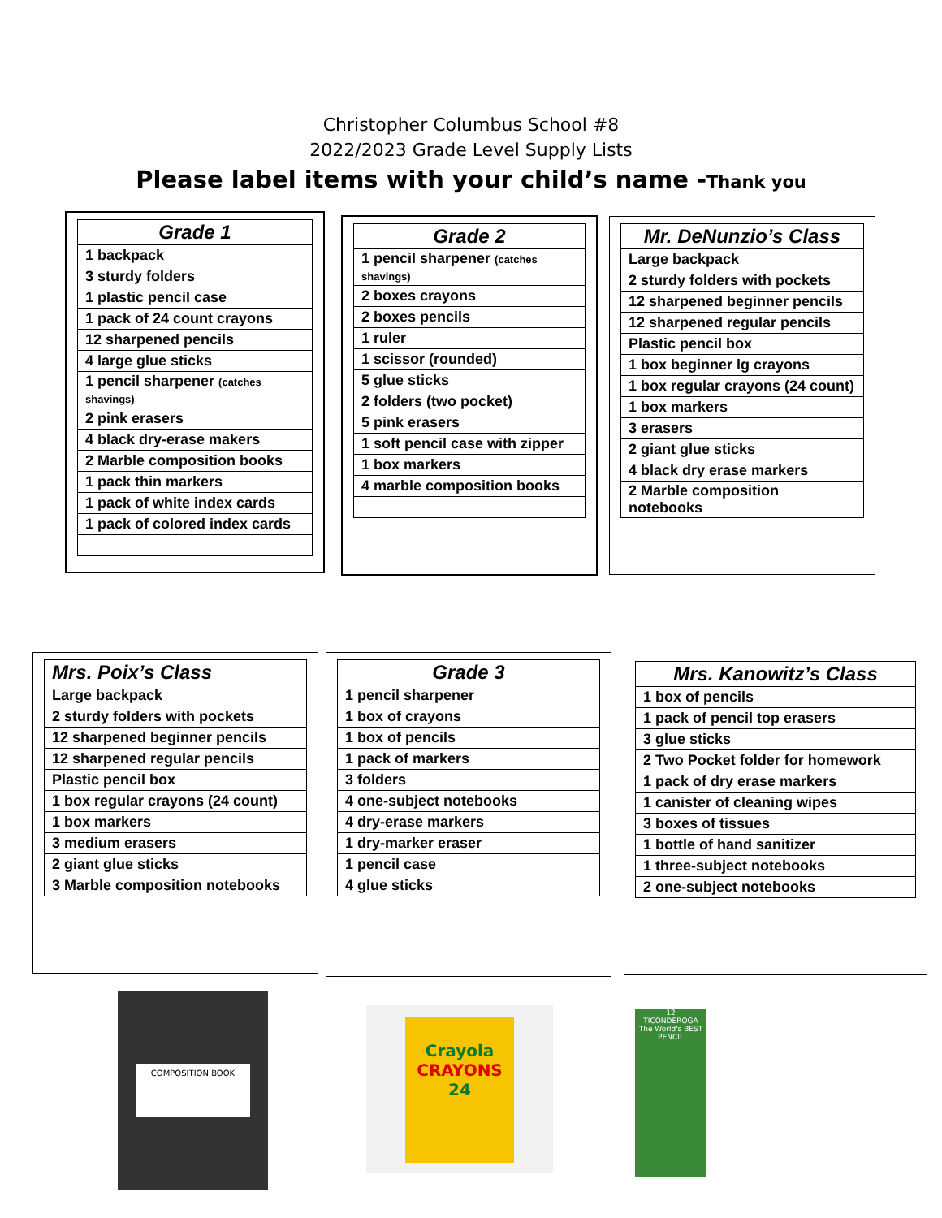Christopher Columbus School #8
2022/2023 Grade Level Supply Lists
Please label items with your child’s name -Thank you
| Grade 1 |
| --- |
| 1 backpack |
| 3 sturdy folders |
| 1 plastic pencil case |
| 1 pack of 24 count crayons |
| 12 sharpened pencils |
| 4 large glue sticks |
| 1 pencil sharpener (catches shavings) |
| 2 pink erasers |
| 4 black dry-erase makers |
| 2 Marble composition books |
| 1 pack thin markers |
| 1 pack of white index cards |
| 1 pack of colored index cards |
| Grade 2 |
| --- |
| 1 pencil sharpener (catches shavings) |
| 2 boxes crayons |
| 2 boxes pencils |
| 1 ruler |
| 1 scissor (rounded) |
| 5 glue sticks |
| 2 folders (two pocket) |
| 5 pink erasers |
| 1 soft pencil case with zipper |
| 1 box markers |
| 4 marble composition books |
| Mr. DeNunzio’s Class |
| --- |
| Large backpack |
| 2 sturdy folders with pockets |
| 12 sharpened beginner pencils |
| 12 sharpened regular pencils |
| Plastic pencil box |
| 1 box beginner lg crayons |
| 1 box regular crayons (24 count) |
| 1 box markers |
| 3 erasers |
| 2 giant glue sticks |
| 4 black dry erase markers |
| 2 Marble composition notebooks |
| Mrs. Poix’s Class |
| --- |
| Large backpack |
| 2 sturdy folders with pockets |
| 12 sharpened beginner pencils |
| 12 sharpened regular pencils |
| Plastic pencil box |
| 1 box regular crayons (24 count) |
| 1 box markers |
| 3 medium erasers |
| 2 giant glue sticks |
| 3 Marble composition notebooks |
| Grade 3 |
| --- |
| 1 pencil sharpener |
| 1 box of crayons |
| 1 box of pencils |
| 1 pack of markers |
| 3 folders |
| 4 one-subject notebooks |
| 4 dry-erase markers |
| 1 dry-marker eraser |
| 1 pencil case |
| 4 glue sticks |
| Mrs. Kanowitz’s Class |
| --- |
| 1 box of pencils |
| 1 pack of pencil top erasers |
| 3 glue sticks |
| 2 Two Pocket folder for homework |
| 1 pack of dry erase markers |
| 1 canister of cleaning wipes |
| 3 boxes of tissues |
| 1 bottle of hand sanitizer |
| 1 three-subject notebooks |
| 2 one-subject notebooks |
COMPOSITION BOOK
Crayola
CRAYONS
24
12
TICONDEROGA
The World's BEST PENCIL